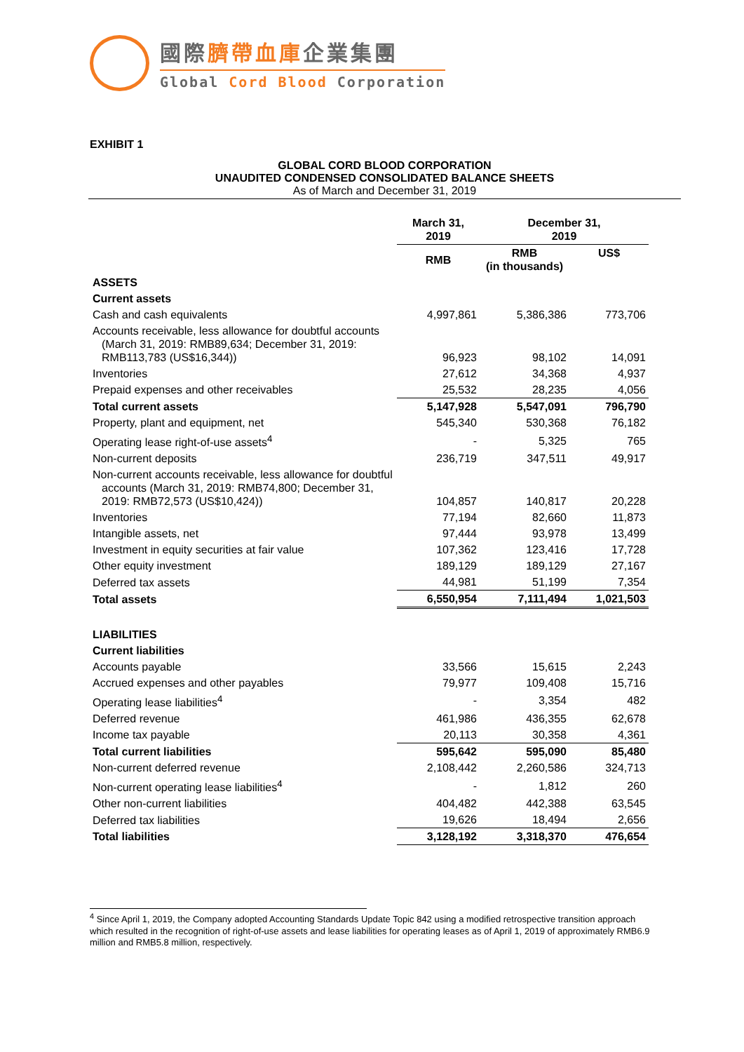國際臍帶血庫企業集團
Global Cord Blood Corporation
EXHIBIT 1
GLOBAL CORD BLOOD CORPORATION
UNAUDITED CONDENSED CONSOLIDATED BALANCE SHEETS
As of March and December 31, 2019
| | March 31, 2019 | December 31, 2019 | |
| --- | --- | --- | --- |
| | RMB | RMB (in thousands) | US$ |
| ASSETS | | | |
| Current assets | | | |
| Cash and cash equivalents | 4,997,861 | 5,386,386 | 773,706 |
| Accounts receivable, less allowance for doubtful accounts (March 31, 2019: RMB89,634; December 31, 2019: RMB113,783 (US$16,344)) | 96,923 | 98,102 | 14,091 |
| Inventories | 27,612 | 34,368 | 4,937 |
| Prepaid expenses and other receivables | 25,532 | 28,235 | 4,056 |
| Total current assets | 5,147,928 | 5,547,091 | 796,790 |
| Property, plant and equipment, net | 545,340 | 530,368 | 76,182 |
| Operating lease right-of-use assets<sup>4</sup> | - | 5,325 | 765 |
| Non-current deposits | 236,719 | 347,511 | 49,917 |
| Non-current accounts receivable, less allowance for doubtful accounts (March 31, 2019: RMB74,800; December 31, 2019: RMB72,573 (US$10,424)) | 104,857 | 140,817 | 20,228 |
| Inventories | 77,194 | 82,660 | 11,873 |
| Intangible assets, net | 97,444 | 93,978 | 13,499 |
| Investment in equity securities at fair value | 107,362 | 123,416 | 17,728 |
| Other equity investment | 189,129 | 189,129 | 27,167 |
| Deferred tax assets | 44,981 | 51,199 | 7,354 |
| Total assets | 6,550,954 | 7,111,494 | 1,021,503 |
| LIABILITIES | | | |
| Current liabilities | | | |
| Accounts payable | 33,566 | 15,615 | 2,243 |
| Accrued expenses and other payables | 79,977 | 109,408 | 15,716 |
| Operating lease liabilities<sup>4</sup> | - | 3,354 | 482 |
| Deferred revenue | 461,986 | 436,355 | 62,678 |
| Income tax payable | 20,113 | 30,358 | 4,361 |
| Total current liabilities | 595,642 | 595,090 | 85,480 |
| Non-current deferred revenue | 2,108,442 | 2,260,586 | 324,713 |
| Non-current operating lease liabilities<sup>4</sup> | - | 1,812 | 260 |
| Other non-current liabilities | 404,482 | 442,388 | 63,545 |
| Deferred tax liabilities | 19,626 | 18,494 | 2,656 |
| Total liabilities | 3,128,192 | 3,318,370 | 476,654 |
<sup>4</sup> Since April 1, 2019, the Company adopted Accounting Standards Update Topic 842 using a modified retrospective transition approach which resulted in the recognition of right-of-use assets and lease liabilities for operating leases as of April 1, 2019 of approximately RMB6.9 million and RMB5.8 million, respectively.